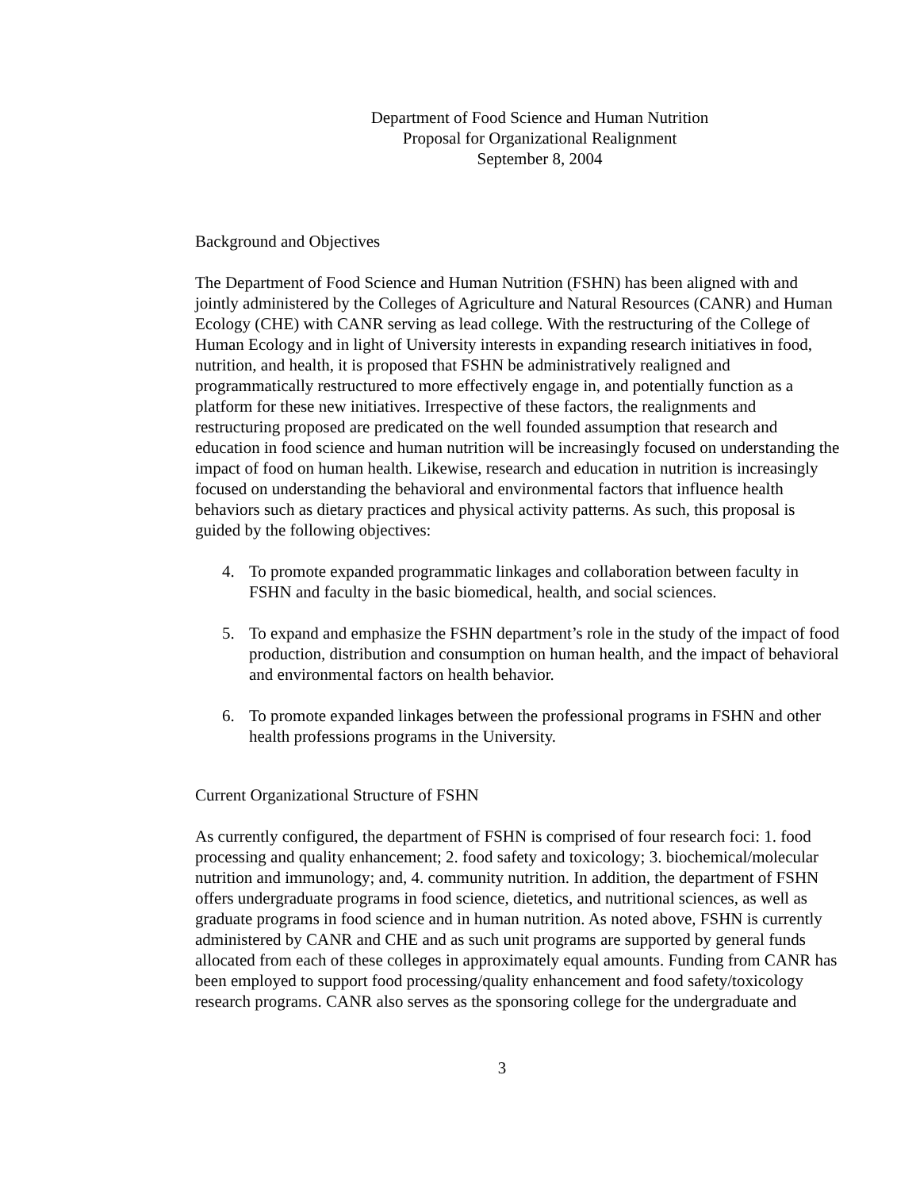Department of Food Science and Human Nutrition
Proposal for Organizational Realignment
September 8, 2004
Background and Objectives
The Department of Food Science and Human Nutrition (FSHN) has been aligned with and jointly administered by the Colleges of Agriculture and Natural Resources (CANR) and Human Ecology (CHE) with CANR serving as lead college. With the restructuring of the College of Human Ecology and in light of University interests in expanding research initiatives in food, nutrition, and health, it is proposed that FSHN be administratively realigned and programmatically restructured to more effectively engage in, and potentially function as a platform for these new initiatives. Irrespective of these factors, the realignments and restructuring proposed are predicated on the well founded assumption that research and education in food science and human nutrition will be increasingly focused on understanding the impact of food on human health. Likewise, research and education in nutrition is increasingly focused on understanding the behavioral and environmental factors that influence health behaviors such as dietary practices and physical activity patterns. As such, this proposal is guided by the following objectives:
4. To promote expanded programmatic linkages and collaboration between faculty in FSHN and faculty in the basic biomedical, health, and social sciences.
5. To expand and emphasize the FSHN department’s role in the study of the impact of food production, distribution and consumption on human health, and the impact of behavioral and environmental factors on health behavior.
6. To promote expanded linkages between the professional programs in FSHN and other health professions programs in the University.
Current Organizational Structure of FSHN
As currently configured, the department of FSHN is comprised of four research foci: 1. food processing and quality enhancement; 2. food safety and toxicology; 3. biochemical/molecular nutrition and immunology; and, 4. community nutrition. In addition, the department of FSHN offers undergraduate programs in food science, dietetics, and nutritional sciences, as well as graduate programs in food science and in human nutrition. As noted above, FSHN is currently administered by CANR and CHE and as such unit programs are supported by general funds allocated from each of these colleges in approximately equal amounts. Funding from CANR has been employed to support food processing/quality enhancement and food safety/toxicology research programs. CANR also serves as the sponsoring college for the undergraduate and
3